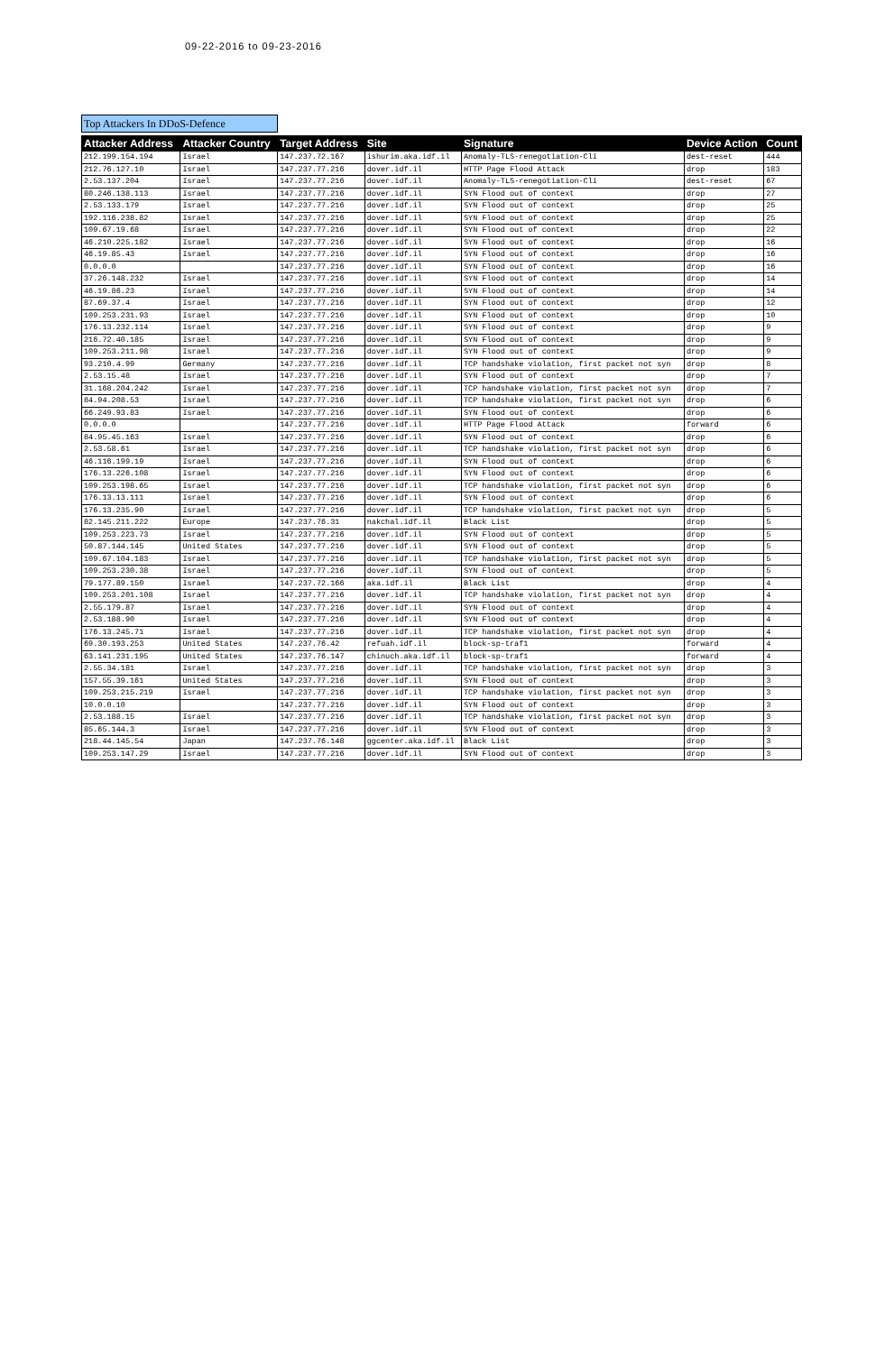09-22-2016 to 09-23-2016
Top Attackers In DDoS-Defence
| Attacker Address | Attacker Country | Target Address | Site | Signature | Device Action | Count |
| --- | --- | --- | --- | --- | --- | --- |
| 212.199.154.194 | Israel | 147.237.72.167 | ishurim.aka.idf.il | Anomaly-TLS-renegotiation-Cli | dest-reset | 444 |
| 212.76.127.10 | Israel | 147.237.77.216 | dover.idf.il | HTTP Page Flood Attack | drop | 183 |
| 2.53.137.204 | Israel | 147.237.77.216 | dover.idf.il | Anomaly-TLS-renegotiation-Cli | dest-reset | 67 |
| 80.246.138.113 | Israel | 147.237.77.216 | dover.idf.il | SYN Flood out of context | drop | 27 |
| 2.53.133.179 | Israel | 147.237.77.216 | dover.idf.il | SYN Flood out of context | drop | 25 |
| 192.116.238.82 | Israel | 147.237.77.216 | dover.idf.il | SYN Flood out of context | drop | 25 |
| 109.67.19.68 | Israel | 147.237.77.216 | dover.idf.il | SYN Flood out of context | drop | 22 |
| 46.210.225.182 | Israel | 147.237.77.216 | dover.idf.il | SYN Flood out of context | drop | 16 |
| 46.19.85.43 | Israel | 147.237.77.216 | dover.idf.il | SYN Flood out of context | drop | 16 |
| 0.0.0.0 | | 147.237.77.216 | dover.idf.il | SYN Flood out of context | drop | 16 |
| 37.26.148.232 | Israel | 147.237.77.216 | dover.idf.il | SYN Flood out of context | drop | 14 |
| 46.19.86.23 | Israel | 147.237.77.216 | dover.idf.il | SYN Flood out of context | drop | 14 |
| 87.69.37.4 | Israel | 147.237.77.216 | dover.idf.il | SYN Flood out of context | drop | 12 |
| 109.253.231.93 | Israel | 147.237.77.216 | dover.idf.il | SYN Flood out of context | drop | 10 |
| 176.13.232.114 | Israel | 147.237.77.216 | dover.idf.il | SYN Flood out of context | drop | 9 |
| 216.72.40.185 | Israel | 147.237.77.216 | dover.idf.il | SYN Flood out of context | drop | 9 |
| 109.253.211.98 | Israel | 147.237.77.216 | dover.idf.il | SYN Flood out of context | drop | 9 |
| 93.210.4.99 | Germany | 147.237.77.216 | dover.idf.il | TCP handshake violation, first packet not syn | drop | 8 |
| 2.53.15.48 | Israel | 147.237.77.216 | dover.idf.il | SYN Flood out of context | drop | 7 |
| 31.168.204.242 | Israel | 147.237.77.216 | dover.idf.il | TCP handshake violation, first packet not syn | drop | 7 |
| 84.94.208.53 | Israel | 147.237.77.216 | dover.idf.il | TCP handshake violation, first packet not syn | drop | 6 |
| 66.249.93.83 | Israel | 147.237.77.216 | dover.idf.il | SYN Flood out of context | drop | 6 |
| 0.0.0.0 | | 147.237.77.216 | dover.idf.il | HTTP Page Flood Attack | forward | 6 |
| 84.95.45.163 | Israel | 147.237.77.216 | dover.idf.il | SYN Flood out of context | drop | 6 |
| 2.53.58.61 | Israel | 147.237.77.216 | dover.idf.il | TCP handshake violation, first packet not syn | drop | 6 |
| 46.116.199.19 | Israel | 147.237.77.216 | dover.idf.il | SYN Flood out of context | drop | 6 |
| 176.13.226.108 | Israel | 147.237.77.216 | dover.idf.il | SYN Flood out of context | drop | 6 |
| 109.253.198.65 | Israel | 147.237.77.216 | dover.idf.il | TCP handshake violation, first packet not syn | drop | 6 |
| 176.13.13.111 | Israel | 147.237.77.216 | dover.idf.il | SYN Flood out of context | drop | 6 |
| 176.13.235.90 | Israel | 147.237.77.216 | dover.idf.il | TCP handshake violation, first packet not syn | drop | 5 |
| 82.145.211.222 | Europe | 147.237.76.31 | nakchal.idf.il | Black List | drop | 5 |
| 109.253.223.73 | Israel | 147.237.77.216 | dover.idf.il | SYN Flood out of context | drop | 5 |
| 50.87.144.145 | United States | 147.237.77.216 | dover.idf.il | SYN Flood out of context | drop | 5 |
| 109.67.104.183 | Israel | 147.237.77.216 | dover.idf.il | TCP handshake violation, first packet not syn | drop | 5 |
| 109.253.230.38 | Israel | 147.237.77.216 | dover.idf.il | SYN Flood out of context | drop | 5 |
| 79.177.89.150 | Israel | 147.237.72.166 | aka.idf.il | Black List | drop | 4 |
| 109.253.201.108 | Israel | 147.237.77.216 | dover.idf.il | TCP handshake violation, first packet not syn | drop | 4 |
| 2.55.179.87 | Israel | 147.237.77.216 | dover.idf.il | SYN Flood out of context | drop | 4 |
| 2.53.188.90 | Israel | 147.237.77.216 | dover.idf.il | SYN Flood out of context | drop | 4 |
| 176.13.245.71 | Israel | 147.237.77.216 | dover.idf.il | TCP handshake violation, first packet not syn | drop | 4 |
| 69.30.193.253 | United States | 147.237.76.42 | refuah.idf.il | block-sp-traf1 | forward | 4 |
| 63.141.231.195 | United States | 147.237.76.147 | chinuch.aka.idf.il | block-sp-traf1 | forward | 4 |
| 2.55.34.181 | Israel | 147.237.77.216 | dover.idf.il | TCP handshake violation, first packet not syn | drop | 3 |
| 157.55.39.161 | United States | 147.237.77.216 | dover.idf.il | SYN Flood out of context | drop | 3 |
| 109.253.215.219 | Israel | 147.237.77.216 | dover.idf.il | TCP handshake violation, first packet not syn | drop | 3 |
| 10.0.0.10 | | 147.237.77.216 | dover.idf.il | SYN Flood out of context | drop | 3 |
| 2.53.188.15 | Israel | 147.237.77.216 | dover.idf.il | TCP handshake violation, first packet not syn | drop | 3 |
| 85.65.144.3 | Israel | 147.237.77.216 | dover.idf.il | SYN Flood out of context | drop | 3 |
| 218.44.145.54 | Japan | 147.237.76.148 | ggcenter.aka.idf.il | Black List | drop | 3 |
| 109.253.147.29 | Israel | 147.237.77.216 | dover.idf.il | SYN Flood out of context | drop | 3 |